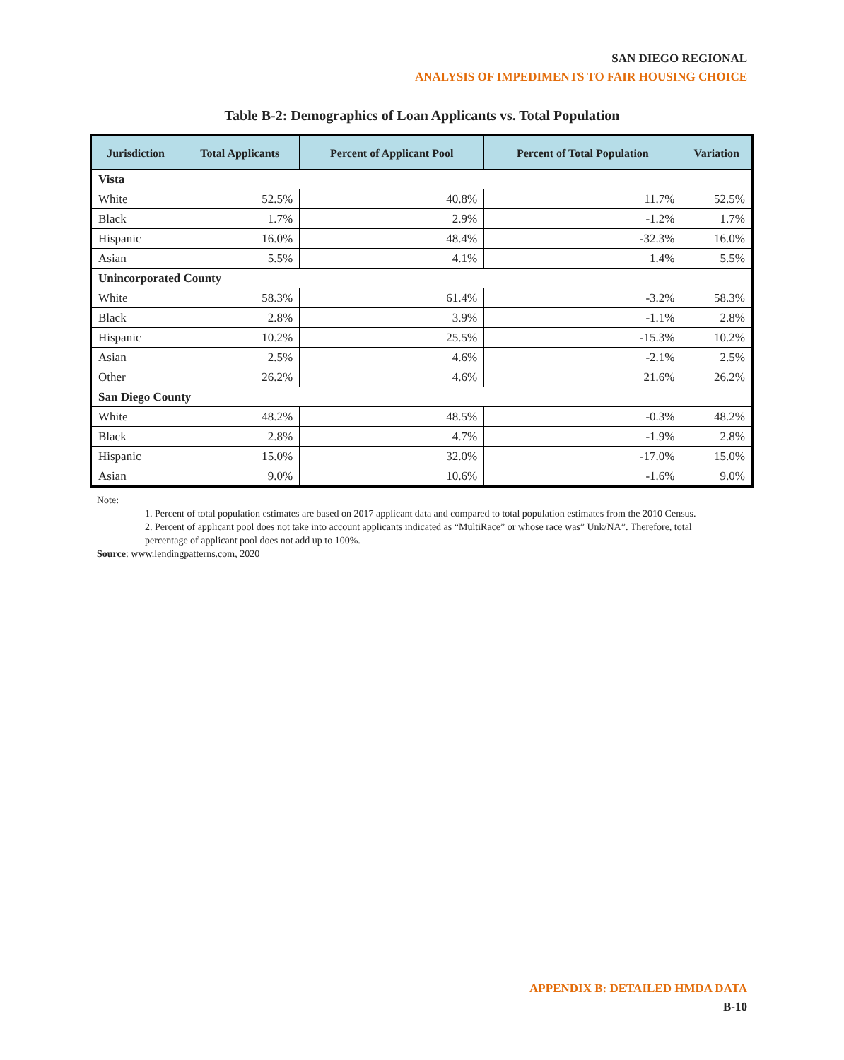SAN DIEGO REGIONAL
ANALYSIS OF IMPEDIMENTS TO FAIR HOUSING CHOICE
Table B-2: Demographics of Loan Applicants vs. Total Population
| Jurisdiction | Total Applicants | Percent of Applicant Pool | Percent of Total Population | Variation |
| --- | --- | --- | --- | --- |
| Vista | | | | |
| White | 52.5% | 40.8% | 11.7% | 52.5% |
| Black | 1.7% | 2.9% | -1.2% | 1.7% |
| Hispanic | 16.0% | 48.4% | -32.3% | 16.0% |
| Asian | 5.5% | 4.1% | 1.4% | 5.5% |
| Unincorporated County | | | | |
| White | 58.3% | 61.4% | -3.2% | 58.3% |
| Black | 2.8% | 3.9% | -1.1% | 2.8% |
| Hispanic | 10.2% | 25.5% | -15.3% | 10.2% |
| Asian | 2.5% | 4.6% | -2.1% | 2.5% |
| Other | 26.2% | 4.6% | 21.6% | 26.2% |
| San Diego County | | | | |
| White | 48.2% | 48.5% | -0.3% | 48.2% |
| Black | 2.8% | 4.7% | -1.9% | 2.8% |
| Hispanic | 15.0% | 32.0% | -17.0% | 15.0% |
| Asian | 9.0% | 10.6% | -1.6% | 9.0% |
Note:
1. Percent of total population estimates are based on 2017 applicant data and compared to total population estimates from the 2010 Census.
2. Percent of applicant pool does not take into account applicants indicated as “MultiRace” or whose race was” Unk/NA”. Therefore, total percentage of applicant pool does not add up to 100%.
Source: www.lendingpatterns.com, 2020
APPENDIX B: DETAILED HMDA DATA
B-10